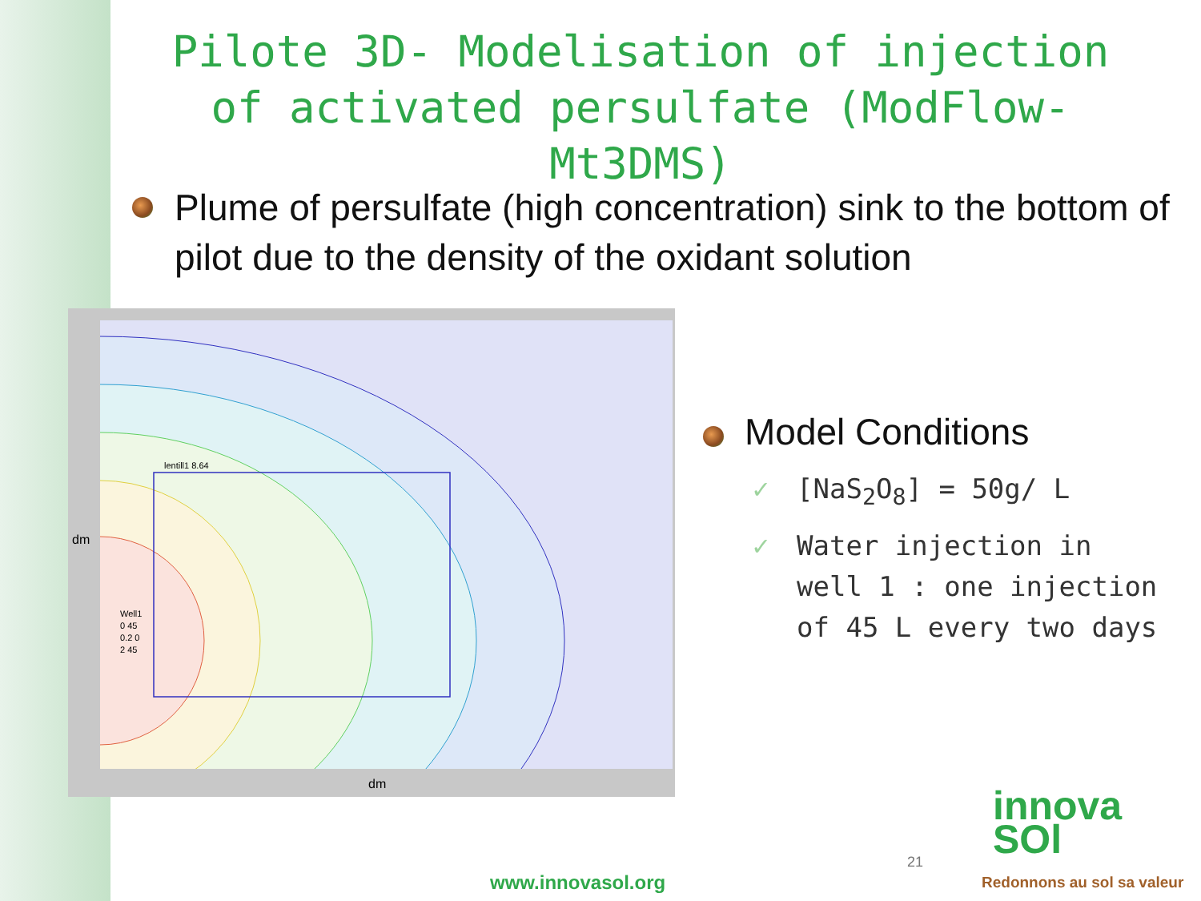Pilote 3D- Modelisation of injection of activated persulfate (ModFlow-Mt3DMS)
Plume of persulfate (high concentration) sink to the bottom of pilot due to the density of the oxidant solution
lentill1 8.64
Well1
0 45
0.2 0
2 45
dm
dm
Model Conditions
✓ [NaS<sub>2</sub>O<sub>8</sub>] = 50g/ L
✓ Water injection in well 1 : one injection of 45 L every two days
www.innovasol.org
21
innova
SOl
Redonnons au sol sa valeur